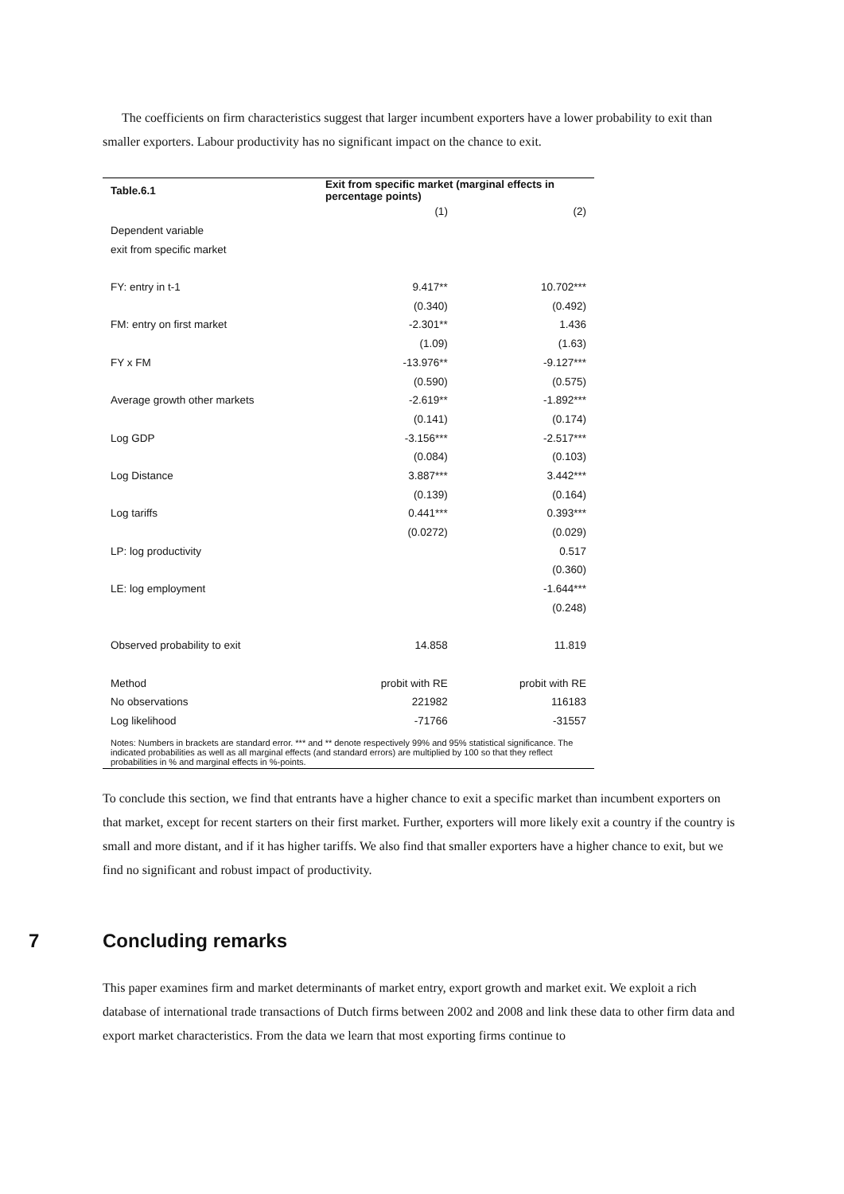The coefficients on firm characteristics suggest that larger incumbent exporters have a lower probability to exit than smaller exporters. Labour productivity has no significant impact on the chance to exit.
| Table.6.1 | Exit from specific market (marginal effects in percentage points) | |
| | (1) | (2) |
| Dependent variable | | |
| exit from specific market | | |
| FY: entry in t-1 | 9.417** | 10.702*** |
| | (0.340) | (0.492) |
| FM: entry on first market | -2.301** | 1.436 |
| | (1.09) | (1.63) |
| FY x FM | -13.976** | -9.127*** |
| | (0.590) | (0.575) |
| Average growth other markets | -2.619** | -1.892*** |
| | (0.141) | (0.174) |
| Log GDP | -3.156*** | -2.517*** |
| | (0.084) | (0.103) |
| Log Distance | 3.887*** | 3.442*** |
| | (0.139) | (0.164) |
| Log tariffs | 0.441*** | 0.393*** |
| | (0.0272) | (0.029) |
| LP: log productivity | | 0.517 |
| | | (0.360) |
| LE: log employment | | -1.644*** |
| | | (0.248) |
| Observed probability to exit | 14.858 | 11.819 |
| Method | probit with RE | probit with RE |
| No observations | 221982 | 116183 |
| Log likelihood | -71766 | -31557 |
Notes: Numbers in brackets are standard error. *** and ** denote respectively 99% and 95% statistical significance. The indicated probabilities as well as all marginal effects (and standard errors) are multiplied by 100 so that they reflect probabilities in % and marginal effects in %-points.
To conclude this section, we find that entrants have a higher chance to exit a specific market than incumbent exporters on that market, except for recent starters on their first market. Further, exporters will more likely exit a country if the country is small and more distant, and if it has higher tariffs. We also find that smaller exporters have a higher chance to exit, but we find no significant and robust impact of productivity.
7 Concluding remarks
This paper examines firm and market determinants of market entry, export growth and market exit. We exploit a rich database of international trade transactions of Dutch firms between 2002 and 2008 and link these data to other firm data and export market characteristics. From the data we learn that most exporting firms continue to